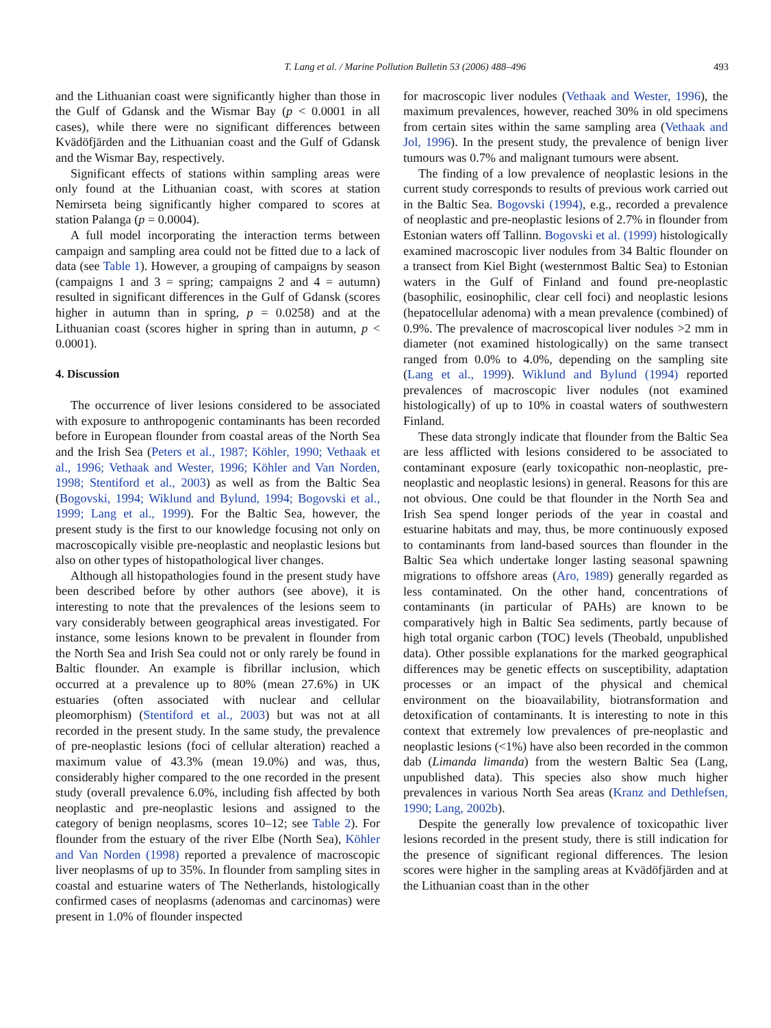T. Lang et al. / Marine Pollution Bulletin 53 (2006) 488–496 493
and the Lithuanian coast were significantly higher than those in the Gulf of Gdansk and the Wismar Bay (p < 0.0001 in all cases), while there were no significant differences between Kvädöfjärden and the Lithuanian coast and the Gulf of Gdansk and the Wismar Bay, respectively.
Significant effects of stations within sampling areas were only found at the Lithuanian coast, with scores at station Nemirseta being significantly higher compared to scores at station Palanga (p = 0.0004).
A full model incorporating the interaction terms between campaign and sampling area could not be fitted due to a lack of data (see Table 1). However, a grouping of campaigns by season (campaigns 1 and 3 = spring; campaigns 2 and 4 = autumn) resulted in significant differences in the Gulf of Gdansk (scores higher in autumn than in spring, p = 0.0258) and at the Lithuanian coast (scores higher in spring than in autumn, p < 0.0001).
4. Discussion
The occurrence of liver lesions considered to be associated with exposure to anthropogenic contaminants has been recorded before in European flounder from coastal areas of the North Sea and the Irish Sea (Peters et al., 1987; Köhler, 1990; Vethaak et al., 1996; Vethaak and Wester, 1996; Köhler and Van Norden, 1998; Stentiford et al., 2003) as well as from the Baltic Sea (Bogovski, 1994; Wiklund and Bylund, 1994; Bogovski et al., 1999; Lang et al., 1999). For the Baltic Sea, however, the present study is the first to our knowledge focusing not only on macroscopically visible pre-neoplastic and neoplastic lesions but also on other types of histopathological liver changes.
Although all histopathologies found in the present study have been described before by other authors (see above), it is interesting to note that the prevalences of the lesions seem to vary considerably between geographical areas investigated. For instance, some lesions known to be prevalent in flounder from the North Sea and Irish Sea could not or only rarely be found in Baltic flounder. An example is fibrillar inclusion, which occurred at a prevalence up to 80% (mean 27.6%) in UK estuaries (often associated with nuclear and cellular pleomorphism) (Stentiford et al., 2003) but was not at all recorded in the present study. In the same study, the prevalence of pre-neoplastic lesions (foci of cellular alteration) reached a maximum value of 43.3% (mean 19.0%) and was, thus, considerably higher compared to the one recorded in the present study (overall prevalence 6.0%, including fish affected by both neoplastic and pre-neoplastic lesions and assigned to the category of benign neoplasms, scores 10–12; see Table 2). For flounder from the estuary of the river Elbe (North Sea), Köhler and Van Norden (1998) reported a prevalence of macroscopic liver neoplasms of up to 35%. In flounder from sampling sites in coastal and estuarine waters of The Netherlands, histologically confirmed cases of neoplasms (adenomas and carcinomas) were present in 1.0% of flounder inspected
for macroscopic liver nodules (Vethaak and Wester, 1996), the maximum prevalences, however, reached 30% in old specimens from certain sites within the same sampling area (Vethaak and Jol, 1996). In the present study, the prevalence of benign liver tumours was 0.7% and malignant tumours were absent.
The finding of a low prevalence of neoplastic lesions in the current study corresponds to results of previous work carried out in the Baltic Sea. Bogovski (1994), e.g., recorded a prevalence of neoplastic and pre-neoplastic lesions of 2.7% in flounder from Estonian waters off Tallinn. Bogovski et al. (1999) histologically examined macroscopic liver nodules from 34 Baltic flounder on a transect from Kiel Bight (westernmost Baltic Sea) to Estonian waters in the Gulf of Finland and found pre-neoplastic (basophilic, eosinophilic, clear cell foci) and neoplastic lesions (hepatocellular adenoma) with a mean prevalence (combined) of 0.9%. The prevalence of macroscopical liver nodules >2 mm in diameter (not examined histologically) on the same transect ranged from 0.0% to 4.0%, depending on the sampling site (Lang et al., 1999). Wiklund and Bylund (1994) reported prevalences of macroscopic liver nodules (not examined histologically) of up to 10% in coastal waters of southwestern Finland.
These data strongly indicate that flounder from the Baltic Sea are less afflicted with lesions considered to be associated to contaminant exposure (early toxicopathic non-neoplastic, pre-neoplastic and neoplastic lesions) in general. Reasons for this are not obvious. One could be that flounder in the North Sea and Irish Sea spend longer periods of the year in coastal and estuarine habitats and may, thus, be more continuously exposed to contaminants from land-based sources than flounder in the Baltic Sea which undertake longer lasting seasonal spawning migrations to offshore areas (Aro, 1989) generally regarded as less contaminated. On the other hand, concentrations of contaminants (in particular of PAHs) are known to be comparatively high in Baltic Sea sediments, partly because of high total organic carbon (TOC) levels (Theobald, unpublished data). Other possible explanations for the marked geographical differences may be genetic effects on susceptibility, adaptation processes or an impact of the physical and chemical environment on the bioavailability, biotransformation and detoxification of contaminants. It is interesting to note in this context that extremely low prevalences of pre-neoplastic and neoplastic lesions (<1%) have also been recorded in the common dab (Limanda limanda) from the western Baltic Sea (Lang, unpublished data). This species also show much higher prevalences in various North Sea areas (Kranz and Dethlefsen, 1990; Lang, 2002b).
Despite the generally low prevalence of toxicopathic liver lesions recorded in the present study, there is still indication for the presence of significant regional differences. The lesion scores were higher in the sampling areas at Kvädöfjärden and at the Lithuanian coast than in the other